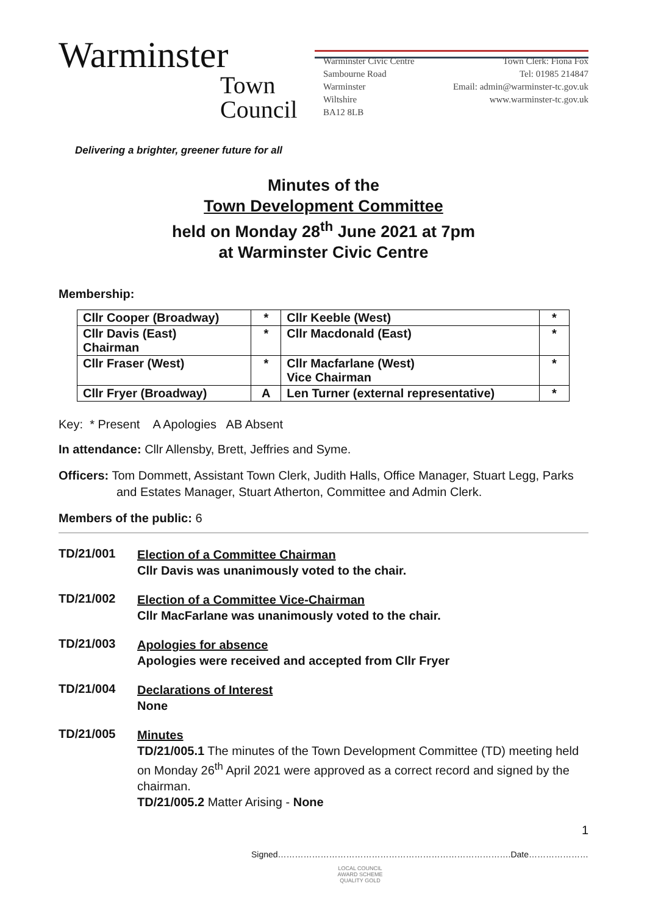Warminster
Town
Council
Warminster Civic Centre
Sambourne Road
Warminster
Wiltshire
BA12 8LB
Town Clerk: Fiona Fox
Tel: 01985 214847
Email: admin@warminster-tc.gov.uk
www.warminster-tc.gov.uk
Delivering a brighter, greener future for all
Minutes of the
Town Development Committee
held on Monday 28<sup>th</sup> June 2021 at 7pm
at Warminster Civic Centre
Membership:
| Cllr Cooper (Broadway) | * | Cllr Keeble (West) | * |
| Cllr Davis (East) Chairman | * | Cllr Macdonald (East) | * |
| Cllr Fraser (West) | * | Cllr Macfarlane (West) Vice Chairman | * |
| Cllr Fryer (Broadway) | A | Len Turner (external representative) | * |
Key: * Present A Apologies AB Absent
In attendance: Cllr Allensby, Brett, Jeffries and Syme.
Officers: Tom Dommett, Assistant Town Clerk, Judith Halls, Office Manager, Stuart Legg, Parks and Estates Manager, Stuart Atherton, Committee and Admin Clerk.
Members of the public: 6
TD/21/001
Election of a Committee Chairman
Cllr Davis was unanimously voted to the chair.
TD/21/002
Election of a Committee Vice-Chairman
Cllr MacFarlane was unanimously voted to the chair.
TD/21/003
Apologies for absence
Apologies were received and accepted from Cllr Fryer
TD/21/004
Declarations of Interest
None
TD/21/005
Minutes
TD/21/005.1 The minutes of the Town Development Committee (TD) meeting held on Monday 26<sup>th</sup> April 2021 were approved as a correct record and signed by the chairman.
TD/21/005.2 Matter Arising - None
1
Signed……………………………………………………………………….Date…………………
LOCAL COUNCIL
AWARD SCHEME
QUALITY GOLD